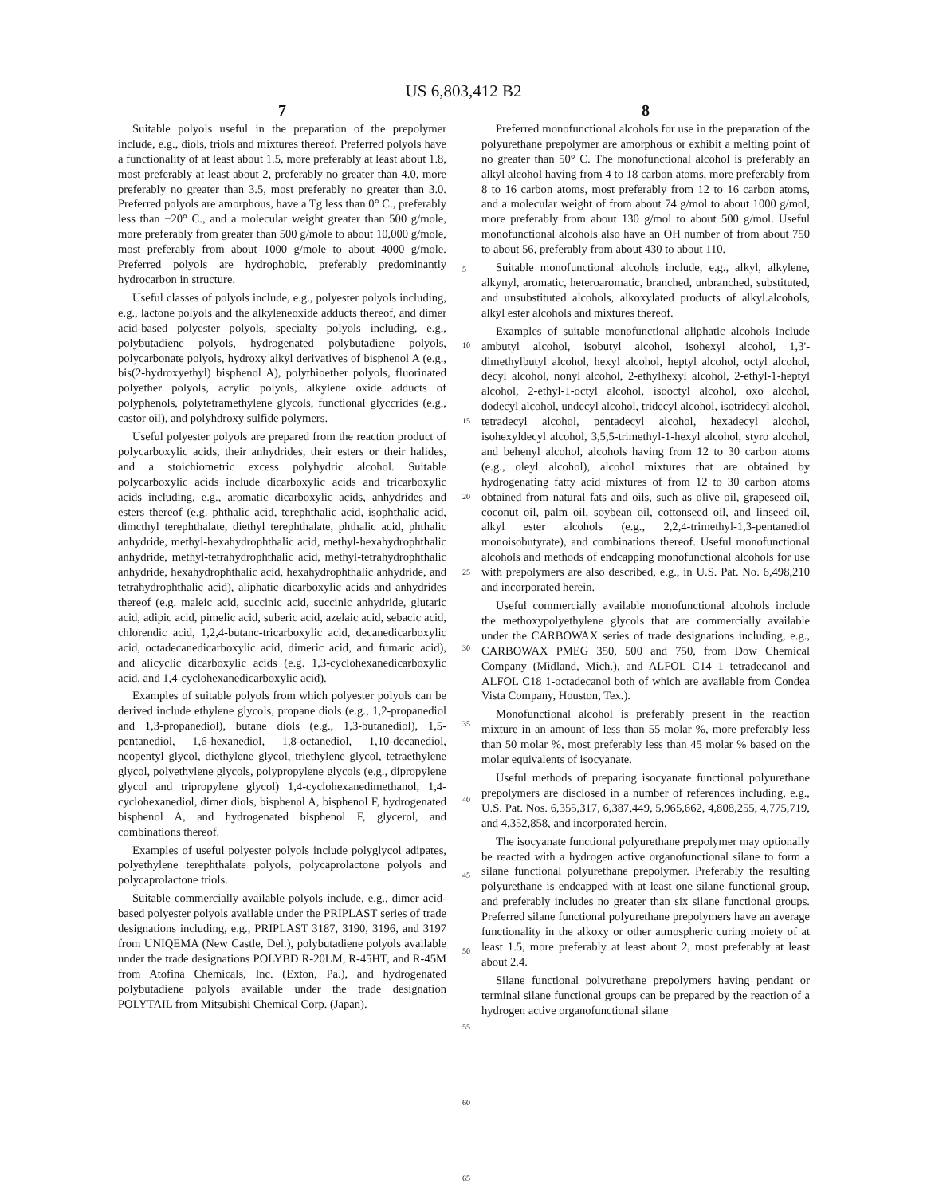US 6,803,412 B2
7
Suitable polyols useful in the preparation of the prepolymer include, e.g., diols, triols and mixtures thereof. Preferred polyols have a functionality of at least about 1.5, more preferably at least about 1.8, most preferably at least about 2, preferably no greater than 4.0, more preferably no greater than 3.5, most preferably no greater than 3.0. Preferred polyols are amorphous, have a Tg less than 0° C., preferably less than −20° C., and a molecular weight greater than 500 g/mole, more preferably from greater than 500 g/mole to about 10,000 g/mole, most preferably from about 1000 g/mole to about 4000 g/mole. Preferred polyols are hydrophobic, preferably predominantly hydrocarbon in structure.
Useful classes of polyols include, e.g., polyester polyols including, e.g., lactone polyols and the alkyleneoxide adducts thereof, and dimer acid-based polyester polyols, specialty polyols including, e.g., polybutadiene polyols, hydrogenated polybutadiene polyols, polycarbonate polyols, hydroxy alkyl derivatives of bisphenol A (e.g., bis(2-hydroxyethyl) bisphenol A), polythioether polyols, fluorinated polyether polyols, acrylic polyols, alkylene oxide adducts of polyphenols, polytetramethylene glycols, functional glyccrides (e.g., castor oil), and polyhdroxy sulfide polymers.
Useful polyester polyols are prepared from the reaction product of polycarboxylic acids, their anhydrides, their esters or their halides, and a stoichiometric excess polyhydric alcohol. Suitable polycarboxylic acids include dicarboxylic acids and tricarboxylic acids including, e.g., aromatic dicarboxylic acids, anhydrides and esters thereof (e.g. phthalic acid, terephthalic acid, isophthalic acid, dimcthyl terephthalate, diethyl terephthalate, phthalic acid, phthalic anhydride, methyl-hexahydrophthalic acid, methyl-hexahydrophthalic anhydride, methyl-tetrahydrophthalic acid, methyl-tetrahydrophthalic anhydride, hexahydrophthalic acid, hexahydrophthalic anhydride, and tetrahydrophthalic acid), aliphatic dicarboxylic acids and anhydrides thereof (e.g. maleic acid, succinic acid, succinic anhydride, glutaric acid, adipic acid, pimelic acid, suberic acid, azelaic acid, sebacic acid, chlorendic acid, 1,2,4-butanc-tricarboxylic acid, decanedicarboxylic acid, octadecanedicarboxylic acid, dimeric acid, and fumaric acid), and alicyclic dicarboxylic acids (e.g. 1,3-cyclohexanedicarboxylic acid, and 1,4-cyclohexanedicarboxylic acid).
Examples of suitable polyols from which polyester polyols can be derived include ethylene glycols, propane diols (e.g., 1,2-propanediol and 1,3-propanediol), butane diols (e.g., 1,3-butanediol), 1,5-pentanediol, 1,6-hexanediol, 1,8-octanediol, 1,10-decanediol, neopentyl glycol, diethylene glycol, triethylene glycol, tetraethylene glycol, polyethylene glycols, polypropylene glycols (e.g., dipropylene glycol and tripropylene glycol) 1,4-cyclohexanedimethanol, 1,4-cyclohexanediol, dimer diols, bisphenol A, bisphenol F, hydrogenated bisphenol A, and hydrogenated bisphenol F, glycerol, and combinations thereof.
Examples of useful polyester polyols include polyglycol adipates, polyethylene terephthalate polyols, polycaprolactone polyols and polycaprolactone triols.
Suitable commercially available polyols include, e.g., dimer acid-based polyester polyols available under the PRIPLAST series of trade designations including, e.g., PRIPLAST 3187, 3190, 3196, and 3197 from UNIQEMA (New Castle, Del.), polybutadiene polyols available under the trade designations POLYBD R-20LM, R-45HT, and R-45M from Atofina Chemicals, Inc. (Exton, Pa.), and hydrogenated polybutadiene polyols available under the trade designation POLYTAIL from Mitsubishi Chemical Corp. (Japan).
5
10
15
20
25
30
35
40
45
50
55
60
65
8
Preferred monofunctional alcohols for use in the preparation of the polyurethane prepolymer are amorphous or exhibit a melting point of no greater than 50° C. The monofunctional alcohol is preferably an alkyl alcohol having from 4 to 18 carbon atoms, more preferably from 8 to 16 carbon atoms, most preferably from 12 to 16 carbon atoms, and a molecular weight of from about 74 g/mol to about 1000 g/mol, more preferably from about 130 g/mol to about 500 g/mol. Useful monofunctional alcohols also have an OH number of from about 750 to about 56, preferably from about 430 to about 110.
Suitable monofunctional alcohols include, e.g., alkyl, alkylene, alkynyl, aromatic, heteroaromatic, branched, unbranched, substituted, and unsubstituted alcohols, alkoxylated products of alkyl.alcohols, alkyl ester alcohols and mixtures thereof.
Examples of suitable monofunctional aliphatic alcohols include ambutyl alcohol, isobutyl alcohol, isohexyl alcohol, 1,3'-dimethylbutyl alcohol, hexyl alcohol, heptyl alcohol, octyl alcohol, decyl alcohol, nonyl alcohol, 2-ethylhexyl alcohol, 2-ethyl-1-heptyl alcohol, 2-ethyl-1-octyl alcohol, isooctyl alcohol, oxo alcohol, dodecyl alcohol, undecyl alcohol, tridecyl alcohol, isotridecyl alcohol, tetradecyl alcohol, pentadecyl alcohol, hexadecyl alcohol, isohexyldecyl alcohol, 3,5,5-trimethyl-1-hexyl alcohol, styro alcohol, and behenyl alcohol, alcohols having from 12 to 30 carbon atoms (e.g., oleyl alcohol), alcohol mixtures that are obtained by hydrogenating fatty acid mixtures of from 12 to 30 carbon atoms obtained from natural fats and oils, such as olive oil, grapeseed oil, coconut oil, palm oil, soybean oil, cottonseed oil, and linseed oil, alkyl ester alcohols (e.g., 2,2,4-trimethyl-1,3-pentanediol monoisobutyrate), and combinations thereof. Useful monofunctional alcohols and methods of endcapping monofunctional alcohols for use with prepolymers are also described, e.g., in U.S. Pat. No. 6,498,210 and incorporated herein.
Useful commercially available monofunctional alcohols include the methoxypolyethylene glycols that are commercially available under the CARBOWAX series of trade designations including, e.g., CARBOWAX PMEG 350, 500 and 750, from Dow Chemical Company (Midland, Mich.), and ALFOL C14 1 tetradecanol and ALFOL C18 1-octadecanol both of which are available from Condea Vista Company, Houston, Tex.).
Monofunctional alcohol is preferably present in the reaction mixture in an amount of less than 55 molar %, more preferably less than 50 molar %, most preferably less than 45 molar % based on the molar equivalents of isocyanate.
Useful methods of preparing isocyanate functional polyurethane prepolymers are disclosed in a number of references including, e.g., U.S. Pat. Nos. 6,355,317, 6,387,449, 5,965,662, 4,808,255, 4,775,719, and 4,352,858, and incorporated herein.
The isocyanate functional polyurethane prepolymer may optionally be reacted with a hydrogen active organofunctional silane to form a silane functional polyurethane prepolymer. Preferably the resulting polyurethane is endcapped with at least one silane functional group, and preferably includes no greater than six silane functional groups. Preferred silane functional polyurethane prepolymers have an average functionality in the alkoxy or other atmospheric curing moiety of at least 1.5, more preferably at least about 2, most preferably at least about 2.4.
Silane functional polyurethane prepolymers having pendant or terminal silane functional groups can be prepared by the reaction of a hydrogen active organofunctional silane